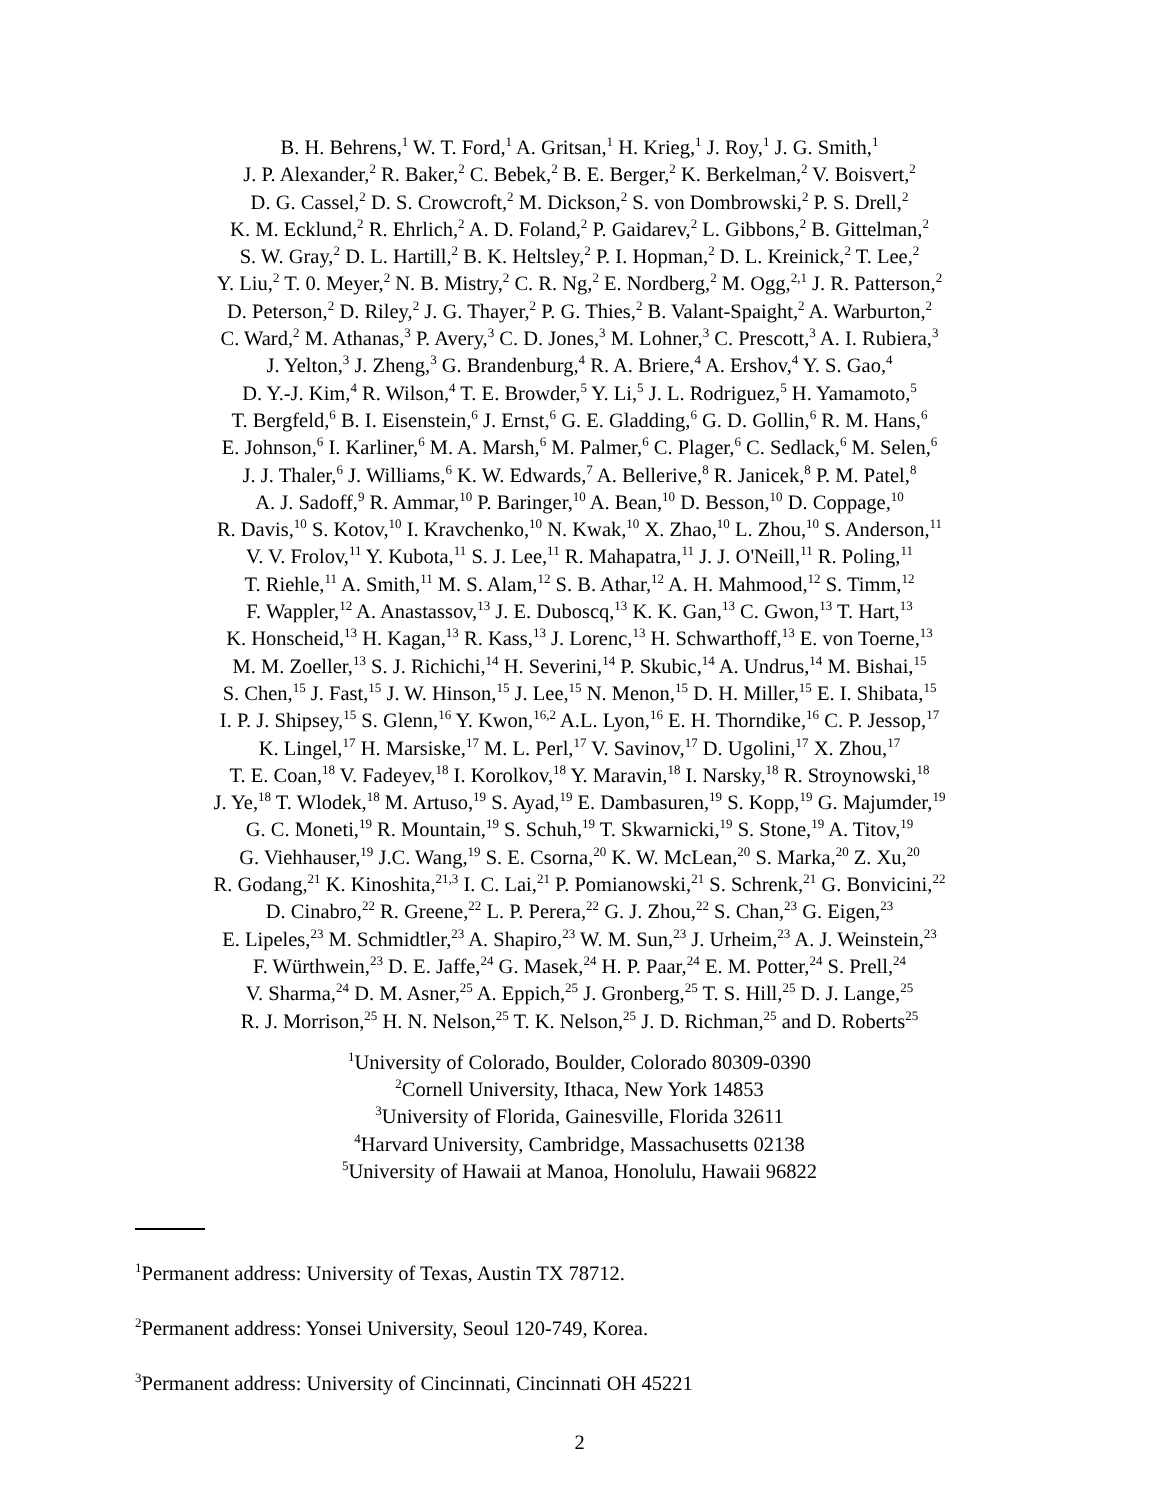B. H. Behrens,<sup>1</sup> W. T. Ford,<sup>1</sup> A. Gritsan,<sup>1</sup> H. Krieg,<sup>1</sup> J. Roy,<sup>1</sup> J. G. Smith,<sup>1</sup>
J. P. Alexander,<sup>2</sup> R. Baker,<sup>2</sup> C. Bebek,<sup>2</sup> B. E. Berger,<sup>2</sup> K. Berkelman,<sup>2</sup> V. Boisvert,<sup>2</sup>
D. G. Cassel,<sup>2</sup> D. S. Crowcroft,<sup>2</sup> M. Dickson,<sup>2</sup> S. von Dombrowski,<sup>2</sup> P. S. Drell,<sup>2</sup>
K. M. Ecklund,<sup>2</sup> R. Ehrlich,<sup>2</sup> A. D. Foland,<sup>2</sup> P. Gaidarev,<sup>2</sup> L. Gibbons,<sup>2</sup> B. Gittelman,<sup>2</sup>
S. W. Gray,<sup>2</sup> D. L. Hartill,<sup>2</sup> B. K. Heltsley,<sup>2</sup> P. I. Hopman,<sup>2</sup> D. L. Kreinick,<sup>2</sup> T. Lee,<sup>2</sup>
Y. Liu,<sup>2</sup> T. 0. Meyer,<sup>2</sup> N. B. Mistry,<sup>2</sup> C. R. Ng,<sup>2</sup> E. Nordberg,<sup>2</sup> M. Ogg,<sup>2,1</sup> J. R. Patterson,<sup>2</sup>
D. Peterson,<sup>2</sup> D. Riley,<sup>2</sup> J. G. Thayer,<sup>2</sup> P. G. Thies,<sup>2</sup> B. Valant-Spaight,<sup>2</sup> A. Warburton,<sup>2</sup>
C. Ward,<sup>2</sup> M. Athanas,<sup>3</sup> P. Avery,<sup>3</sup> C. D. Jones,<sup>3</sup> M. Lohner,<sup>3</sup> C. Prescott,<sup>3</sup> A. I. Rubiera,<sup>3</sup>
J. Yelton,<sup>3</sup> J. Zheng,<sup>3</sup> G. Brandenburg,<sup>4</sup> R. A. Briere,<sup>4</sup> A. Ershov,<sup>4</sup> Y. S. Gao,<sup>4</sup>
D. Y.-J. Kim,<sup>4</sup> R. Wilson,<sup>4</sup> T. E. Browder,<sup>5</sup> Y. Li,<sup>5</sup> J. L. Rodriguez,<sup>5</sup> H. Yamamoto,<sup>5</sup>
T. Bergfeld,<sup>6</sup> B. I. Eisenstein,<sup>6</sup> J. Ernst,<sup>6</sup> G. E. Gladding,<sup>6</sup> G. D. Gollin,<sup>6</sup> R. M. Hans,<sup>6</sup>
E. Johnson,<sup>6</sup> I. Karliner,<sup>6</sup> M. A. Marsh,<sup>6</sup> M. Palmer,<sup>6</sup> C. Plager,<sup>6</sup> C. Sedlack,<sup>6</sup> M. Selen,<sup>6</sup>
J. J. Thaler,<sup>6</sup> J. Williams,<sup>6</sup> K. W. Edwards,<sup>7</sup> A. Bellerive,<sup>8</sup> R. Janicek,<sup>8</sup> P. M. Patel,<sup>8</sup>
A. J. Sadoff,<sup>9</sup> R. Ammar,<sup>10</sup> P. Baringer,<sup>10</sup> A. Bean,<sup>10</sup> D. Besson,<sup>10</sup> D. Coppage,<sup>10</sup>
R. Davis,<sup>10</sup> S. Kotov,<sup>10</sup> I. Kravchenko,<sup>10</sup> N. Kwak,<sup>10</sup> X. Zhao,<sup>10</sup> L. Zhou,<sup>10</sup> S. Anderson,<sup>11</sup>
V. V. Frolov,<sup>11</sup> Y. Kubota,<sup>11</sup> S. J. Lee,<sup>11</sup> R. Mahapatra,<sup>11</sup> J. J. O'Neill,<sup>11</sup> R. Poling,<sup>11</sup>
T. Riehle,<sup>11</sup> A. Smith,<sup>11</sup> M. S. Alam,<sup>12</sup> S. B. Athar,<sup>12</sup> A. H. Mahmood,<sup>12</sup> S. Timm,<sup>12</sup>
F. Wappler,<sup>12</sup> A. Anastassov,<sup>13</sup> J. E. Duboscq,<sup>13</sup> K. K. Gan,<sup>13</sup> C. Gwon,<sup>13</sup> T. Hart,<sup>13</sup>
K. Honscheid,<sup>13</sup> H. Kagan,<sup>13</sup> R. Kass,<sup>13</sup> J. Lorenc,<sup>13</sup> H. Schwarthoff,<sup>13</sup> E. von Toerne,<sup>13</sup>
M. M. Zoeller,<sup>13</sup> S. J. Richichi,<sup>14</sup> H. Severini,<sup>14</sup> P. Skubic,<sup>14</sup> A. Undrus,<sup>14</sup> M. Bishai,<sup>15</sup>
S. Chen,<sup>15</sup> J. Fast,<sup>15</sup> J. W. Hinson,<sup>15</sup> J. Lee,<sup>15</sup> N. Menon,<sup>15</sup> D. H. Miller,<sup>15</sup> E. I. Shibata,<sup>15</sup>
I. P. J. Shipsey,<sup>15</sup> S. Glenn,<sup>16</sup> Y. Kwon,<sup>16,2</sup> A.L. Lyon,<sup>16</sup> E. H. Thorndike,<sup>16</sup> C. P. Jessop,<sup>17</sup>
K. Lingel,<sup>17</sup> H. Marsiske,<sup>17</sup> M. L. Perl,<sup>17</sup> V. Savinov,<sup>17</sup> D. Ugolini,<sup>17</sup> X. Zhou,<sup>17</sup>
T. E. Coan,<sup>18</sup> V. Fadeyev,<sup>18</sup> I. Korolkov,<sup>18</sup> Y. Maravin,<sup>18</sup> I. Narsky,<sup>18</sup> R. Stroynowski,<sup>18</sup>
J. Ye,<sup>18</sup> T. Wlodek,<sup>18</sup> M. Artuso,<sup>19</sup> S. Ayad,<sup>19</sup> E. Dambasuren,<sup>19</sup> S. Kopp,<sup>19</sup> G. Majumder,<sup>19</sup>
G. C. Moneti,<sup>19</sup> R. Mountain,<sup>19</sup> S. Schuh,<sup>19</sup> T. Skwarnicki,<sup>19</sup> S. Stone,<sup>19</sup> A. Titov,<sup>19</sup>
G. Viehhauser,<sup>19</sup> J.C. Wang,<sup>19</sup> S. E. Csorna,<sup>20</sup> K. W. McLean,<sup>20</sup> S. Marka,<sup>20</sup> Z. Xu,<sup>20</sup>
R. Godang,<sup>21</sup> K. Kinoshita,<sup>21,3</sup> I. C. Lai,<sup>21</sup> P. Pomianowski,<sup>21</sup> S. Schrenk,<sup>21</sup> G. Bonvicini,<sup>22</sup>
D. Cinabro,<sup>22</sup> R. Greene,<sup>22</sup> L. P. Perera,<sup>22</sup> G. J. Zhou,<sup>22</sup> S. Chan,<sup>23</sup> G. Eigen,<sup>23</sup>
E. Lipeles,<sup>23</sup> M. Schmidtler,<sup>23</sup> A. Shapiro,<sup>23</sup> W. M. Sun,<sup>23</sup> J. Urheim,<sup>23</sup> A. J. Weinstein,<sup>23</sup>
F. Würthwein,<sup>23</sup> D. E. Jaffe,<sup>24</sup> G. Masek,<sup>24</sup> H. P. Paar,<sup>24</sup> E. M. Potter,<sup>24</sup> S. Prell,<sup>24</sup>
V. Sharma,<sup>24</sup> D. M. Asner,<sup>25</sup> A. Eppich,<sup>25</sup> J. Gronberg,<sup>25</sup> T. S. Hill,<sup>25</sup> D. J. Lange,<sup>25</sup>
R. J. Morrison,<sup>25</sup> H. N. Nelson,<sup>25</sup> T. K. Nelson,<sup>25</sup> J. D. Richman,<sup>25</sup> and D. Roberts<sup>25</sup>
<sup>1</sup> University of Colorado, Boulder, Colorado 80309-0390
<sup>2</sup> Cornell University, Ithaca, New York 14853
<sup>3</sup> University of Florida, Gainesville, Florida 32611
<sup>4</sup> Harvard University, Cambridge, Massachusetts 02138
<sup>5</sup> University of Hawaii at Manoa, Honolulu, Hawaii 96822
<sup>1</sup> Permanent address: University of Texas, Austin TX 78712.
<sup>2</sup> Permanent address: Yonsei University, Seoul 120-749, Korea.
<sup>3</sup> Permanent address: University of Cincinnati, Cincinnati OH 45221
2